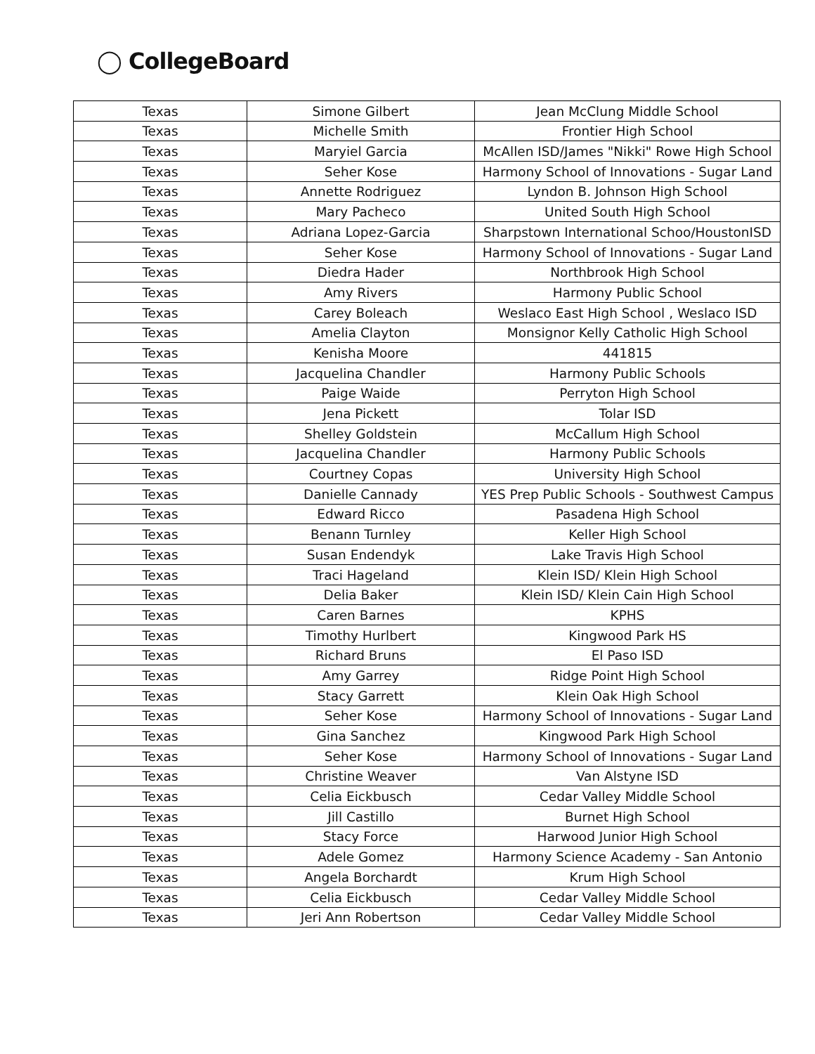◯ CollegeBoard
| Texas | Simone Gilbert | Jean McClung Middle School |
| Texas | Michelle Smith | Frontier High School |
| Texas | Maryiel Garcia | McAllen ISD/James "Nikki" Rowe High School |
| Texas | Seher Kose | Harmony School of Innovations - Sugar Land |
| Texas | Annette Rodriguez | Lyndon B. Johnson High School |
| Texas | Mary Pacheco | United South High School |
| Texas | Adriana Lopez-Garcia | Sharpstown International Schoo/HoustonISD |
| Texas | Seher Kose | Harmony School of Innovations - Sugar Land |
| Texas | Diedra Hader | Northbrook High School |
| Texas | Amy Rivers | Harmony Public School |
| Texas | Carey Boleach | Weslaco East High School , Weslaco ISD |
| Texas | Amelia Clayton | Monsignor Kelly Catholic High School |
| Texas | Kenisha Moore | 441815 |
| Texas | Jacquelina Chandler | Harmony Public Schools |
| Texas | Paige Waide | Perryton High School |
| Texas | Jena Pickett | Tolar ISD |
| Texas | Shelley Goldstein | McCallum High School |
| Texas | Jacquelina Chandler | Harmony Public Schools |
| Texas | Courtney Copas | University High School |
| Texas | Danielle Cannady | YES Prep Public Schools - Southwest Campus |
| Texas | Edward Ricco | Pasadena High School |
| Texas | Benann Turnley | Keller High School |
| Texas | Susan Endendyk | Lake Travis High School |
| Texas | Traci Hageland | Klein ISD/ Klein High School |
| Texas | Delia Baker | Klein ISD/ Klein Cain High School |
| Texas | Caren Barnes | KPHS |
| Texas | Timothy Hurlbert | Kingwood Park HS |
| Texas | Richard Bruns | El Paso ISD |
| Texas | Amy Garrey | Ridge Point High School |
| Texas | Stacy Garrett | Klein Oak High School |
| Texas | Seher Kose | Harmony School of Innovations - Sugar Land |
| Texas | Gina Sanchez | Kingwood Park High School |
| Texas | Seher Kose | Harmony School of Innovations - Sugar Land |
| Texas | Christine Weaver | Van Alstyne ISD |
| Texas | Celia Eickbusch | Cedar Valley Middle School |
| Texas | Jill Castillo | Burnet High School |
| Texas | Stacy Force | Harwood Junior High School |
| Texas | Adele Gomez | Harmony Science Academy - San Antonio |
| Texas | Angela Borchardt | Krum High School |
| Texas | Celia Eickbusch | Cedar Valley Middle School |
| Texas | Jeri Ann Robertson | Cedar Valley Middle School |